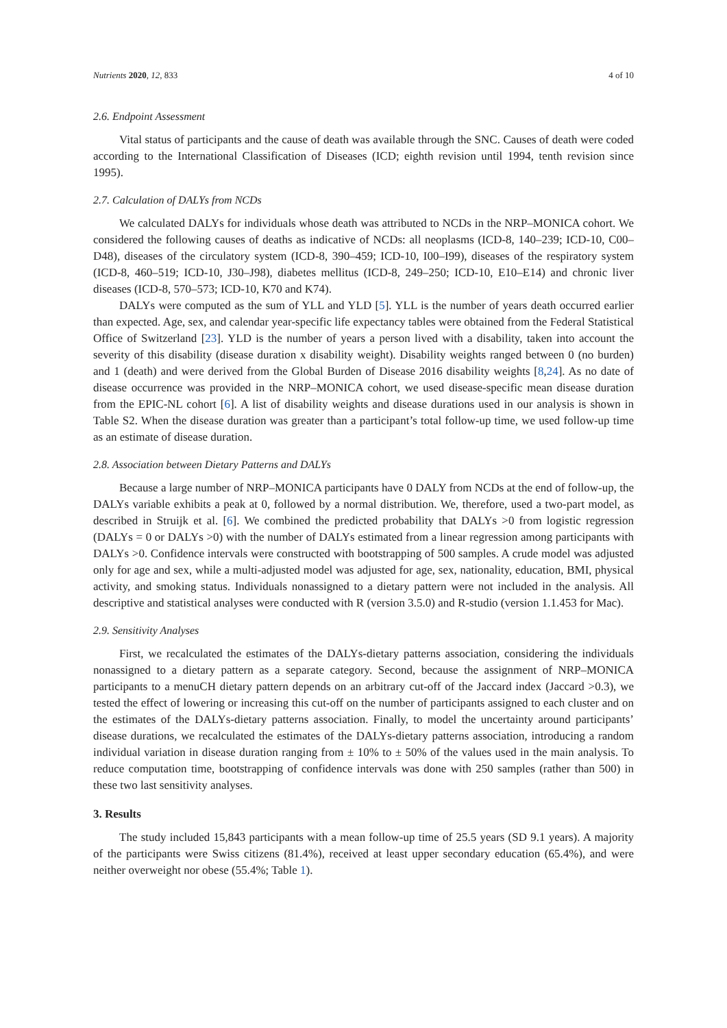Nutrients 2020, 12, 833 4 of 10
2.6. Endpoint Assessment
Vital status of participants and the cause of death was available through the SNC. Causes of death were coded according to the International Classification of Diseases (ICD; eighth revision until 1994, tenth revision since 1995).
2.7. Calculation of DALYs from NCDs
We calculated DALYs for individuals whose death was attributed to NCDs in the NRP–MONICA cohort. We considered the following causes of deaths as indicative of NCDs: all neoplasms (ICD-8, 140–239; ICD-10, C00–D48), diseases of the circulatory system (ICD-8, 390–459; ICD-10, I00–I99), diseases of the respiratory system (ICD-8, 460–519; ICD-10, J30–J98), diabetes mellitus (ICD-8, 249–250; ICD-10, E10–E14) and chronic liver diseases (ICD-8, 570–573; ICD-10, K70 and K74).
DALYs were computed as the sum of YLL and YLD [5]. YLL is the number of years death occurred earlier than expected. Age, sex, and calendar year-specific life expectancy tables were obtained from the Federal Statistical Office of Switzerland [23]. YLD is the number of years a person lived with a disability, taken into account the severity of this disability (disease duration x disability weight). Disability weights ranged between 0 (no burden) and 1 (death) and were derived from the Global Burden of Disease 2016 disability weights [8,24]. As no date of disease occurrence was provided in the NRP–MONICA cohort, we used disease-specific mean disease duration from the EPIC-NL cohort [6]. A list of disability weights and disease durations used in our analysis is shown in Table S2. When the disease duration was greater than a participant’s total follow-up time, we used follow-up time as an estimate of disease duration.
2.8. Association between Dietary Patterns and DALYs
Because a large number of NRP–MONICA participants have 0 DALY from NCDs at the end of follow-up, the DALYs variable exhibits a peak at 0, followed by a normal distribution. We, therefore, used a two-part model, as described in Struijk et al. [6]. We combined the predicted probability that DALYs >0 from logistic regression (DALYs = 0 or DALYs >0) with the number of DALYs estimated from a linear regression among participants with DALYs >0. Confidence intervals were constructed with bootstrapping of 500 samples. A crude model was adjusted only for age and sex, while a multi-adjusted model was adjusted for age, sex, nationality, education, BMI, physical activity, and smoking status. Individuals nonassigned to a dietary pattern were not included in the analysis. All descriptive and statistical analyses were conducted with R (version 3.5.0) and R-studio (version 1.1.453 for Mac).
2.9. Sensitivity Analyses
First, we recalculated the estimates of the DALYs-dietary patterns association, considering the individuals nonassigned to a dietary pattern as a separate category. Second, because the assignment of NRP–MONICA participants to a menuCH dietary pattern depends on an arbitrary cut-off of the Jaccard index (Jaccard >0.3), we tested the effect of lowering or increasing this cut-off on the number of participants assigned to each cluster and on the estimates of the DALYs-dietary patterns association. Finally, to model the uncertainty around participants’ disease durations, we recalculated the estimates of the DALYs-dietary patterns association, introducing a random individual variation in disease duration ranging from ± 10% to ± 50% of the values used in the main analysis. To reduce computation time, bootstrapping of confidence intervals was done with 250 samples (rather than 500) in these two last sensitivity analyses.
3. Results
The study included 15,843 participants with a mean follow-up time of 25.5 years (SD 9.1 years). A majority of the participants were Swiss citizens (81.4%), received at least upper secondary education (65.4%), and were neither overweight nor obese (55.4%; Table 1).